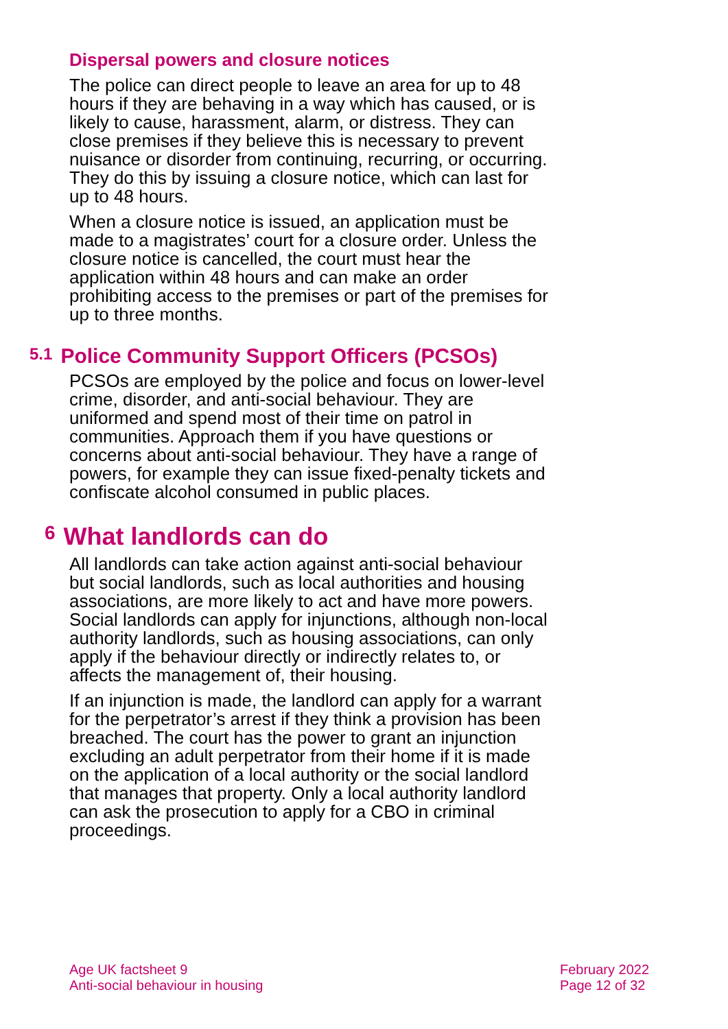Dispersal powers and closure notices
The police can direct people to leave an area for up to 48 hours if they are behaving in a way which has caused, or is likely to cause, harassment, alarm, or distress. They can close premises if they believe this is necessary to prevent nuisance or disorder from continuing, recurring, or occurring. They do this by issuing a closure notice, which can last for up to 48 hours.
When a closure notice is issued, an application must be made to a magistrates’ court for a closure order. Unless the closure notice is cancelled, the court must hear the application within 48 hours and can make an order prohibiting access to the premises or part of the premises for up to three months.
5.1 Police Community Support Officers (PCSOs)
PCSOs are employed by the police and focus on lower-level crime, disorder, and anti-social behaviour. They are uniformed and spend most of their time on patrol in communities. Approach them if you have questions or concerns about anti-social behaviour. They have a range of powers, for example they can issue fixed-penalty tickets and confiscate alcohol consumed in public places.
6 What landlords can do
All landlords can take action against anti-social behaviour but social landlords, such as local authorities and housing associations, are more likely to act and have more powers. Social landlords can apply for injunctions, although non-local authority landlords, such as housing associations, can only apply if the behaviour directly or indirectly relates to, or affects the management of, their housing.
If an injunction is made, the landlord can apply for a warrant for the perpetrator’s arrest if they think a provision has been breached. The court has the power to grant an injunction excluding an adult perpetrator from their home if it is made on the application of a local authority or the social landlord that manages that property. Only a local authority landlord can ask the prosecution to apply for a CBO in criminal proceedings.
Age UK factsheet 9
Anti-social behaviour in housing
February 2022
Page 12 of 32